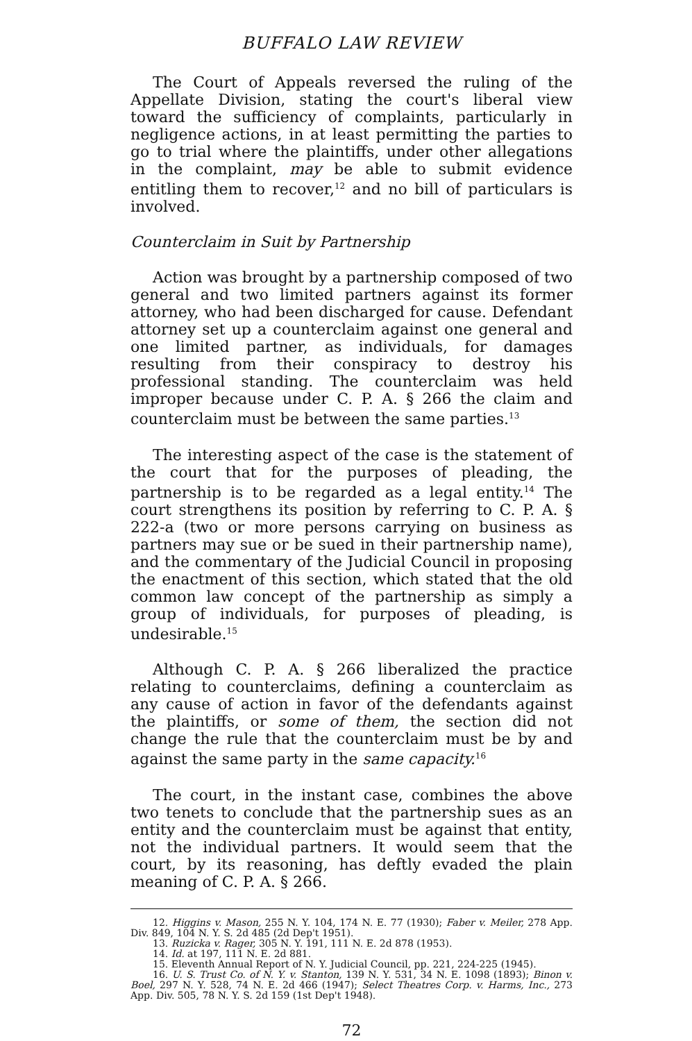BUFFALO LAW REVIEW
The Court of Appeals reversed the ruling of the Appellate Division, stating the court's liberal view toward the sufficiency of complaints, particularly in negligence actions, in at least permitting the parties to go to trial where the plaintiffs, under other allegations in the complaint, may be able to submit evidence entitling them to recover,<sup>12</sup> and no bill of particulars is involved.
Counterclaim in Suit by Partnership
Action was brought by a partnership composed of two general and two limited partners against its former attorney, who had been discharged for cause. Defendant attorney set up a counterclaim against one general and one limited partner, as individuals, for damages resulting from their conspiracy to destroy his professional standing. The counterclaim was held improper because under C. P. A. § 266 the claim and counterclaim must be between the same parties.<sup>13</sup>
The interesting aspect of the case is the statement of the court that for the purposes of pleading, the partnership is to be regarded as a legal entity.<sup>14</sup> The court strengthens its position by referring to C. P. A. § 222-a (two or more persons carrying on business as partners may sue or be sued in their partnership name), and the commentary of the Judicial Council in proposing the enactment of this section, which stated that the old common law concept of the partnership as simply a group of individuals, for purposes of pleading, is undesirable.<sup>15</sup>
Although C. P. A. § 266 liberalized the practice relating to counterclaims, defining a counterclaim as any cause of action in favor of the defendants against the plaintiffs, or some of them, the section did not change the rule that the counterclaim must be by and against the same party in the same capacity.<sup>16</sup>
The court, in the instant case, combines the above two tenets to conclude that the partnership sues as an entity and the counterclaim must be against that entity, not the individual partners. It would seem that the court, by its reasoning, has deftly evaded the plain meaning of C. P. A. § 266.
12. Higgins v. Mason, 255 N. Y. 104, 174 N. E. 77 (1930); Faber v. Meiler, 278 App. Div. 849, 104 N. Y. S. 2d 485 (2d Dep't 1951).
13. Ruzicka v. Rager, 305 N. Y. 191, 111 N. E. 2d 878 (1953).
14. Id. at 197, 111 N. E. 2d 881.
15. Eleventh Annual Report of N. Y. Judicial Council, pp. 221, 224-225 (1945).
16. U. S. Trust Co. of N. Y. v. Stanton, 139 N. Y. 531, 34 N. E. 1098 (1893); Binon v. Boel, 297 N. Y. 528, 74 N. E. 2d 466 (1947); Select Theatres Corp. v. Harms, Inc., 273 App. Div. 505, 78 N. Y. S. 2d 159 (1st Dep't 1948).
72